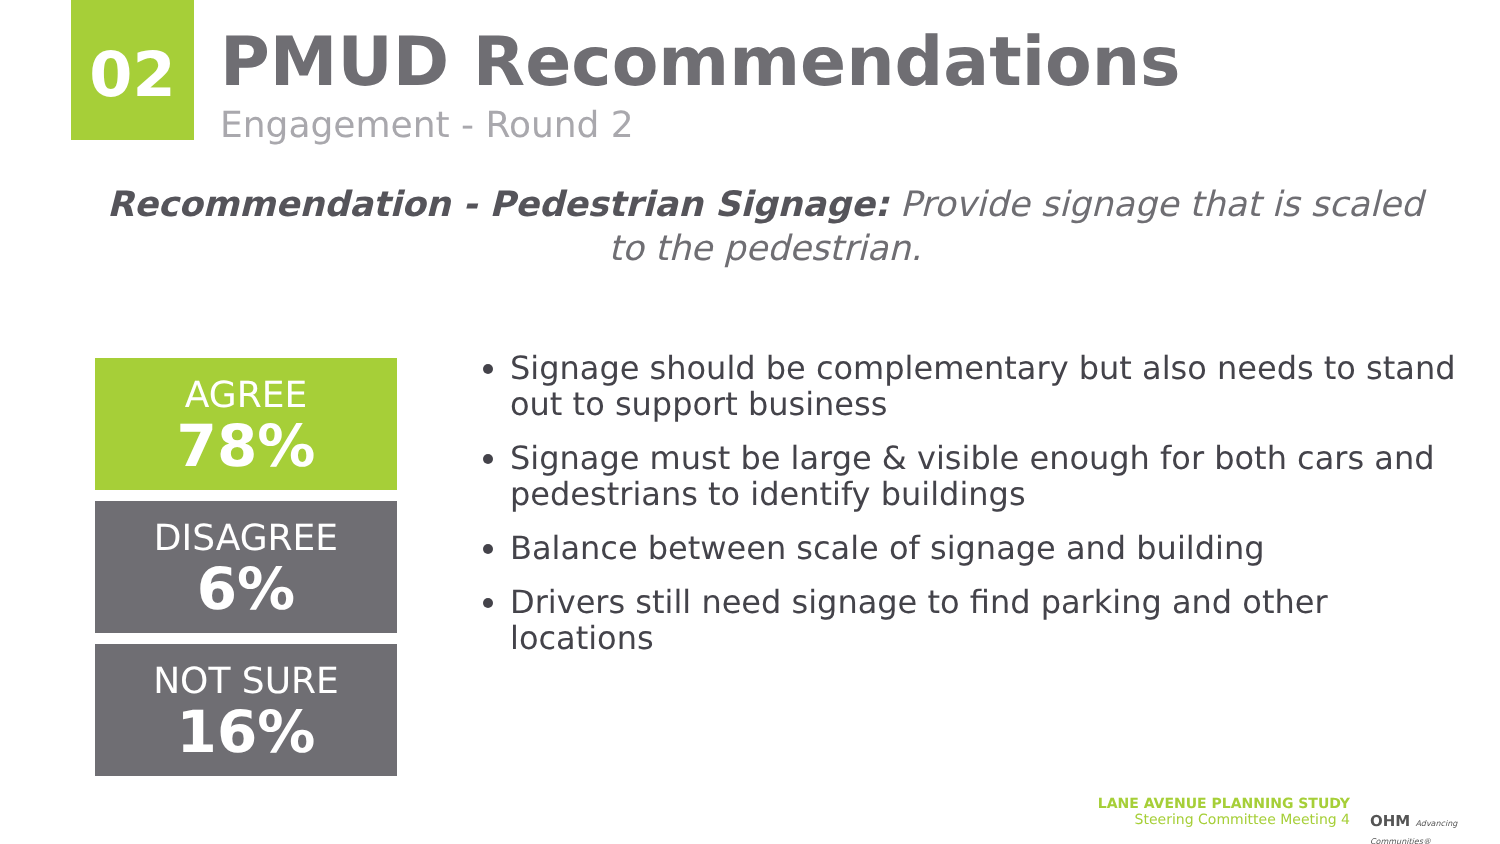02 PMUD Recommendations
Engagement - Round 2
Recommendation - Pedestrian Signage: Provide signage that is scaled to the pedestrian.
AGREE
78%
DISAGREE
6%
NOT SURE
16%
Signage should be complementary but also needs to stand out to support business
Signage must be large & visible enough for both cars and pedestrians to identify buildings
Balance between scale of signage and building
Drivers still need signage to find parking and other locations
LANE AVENUE PLANNING STUDY
Steering Committee Meeting 4
OHM Advancing Communities®